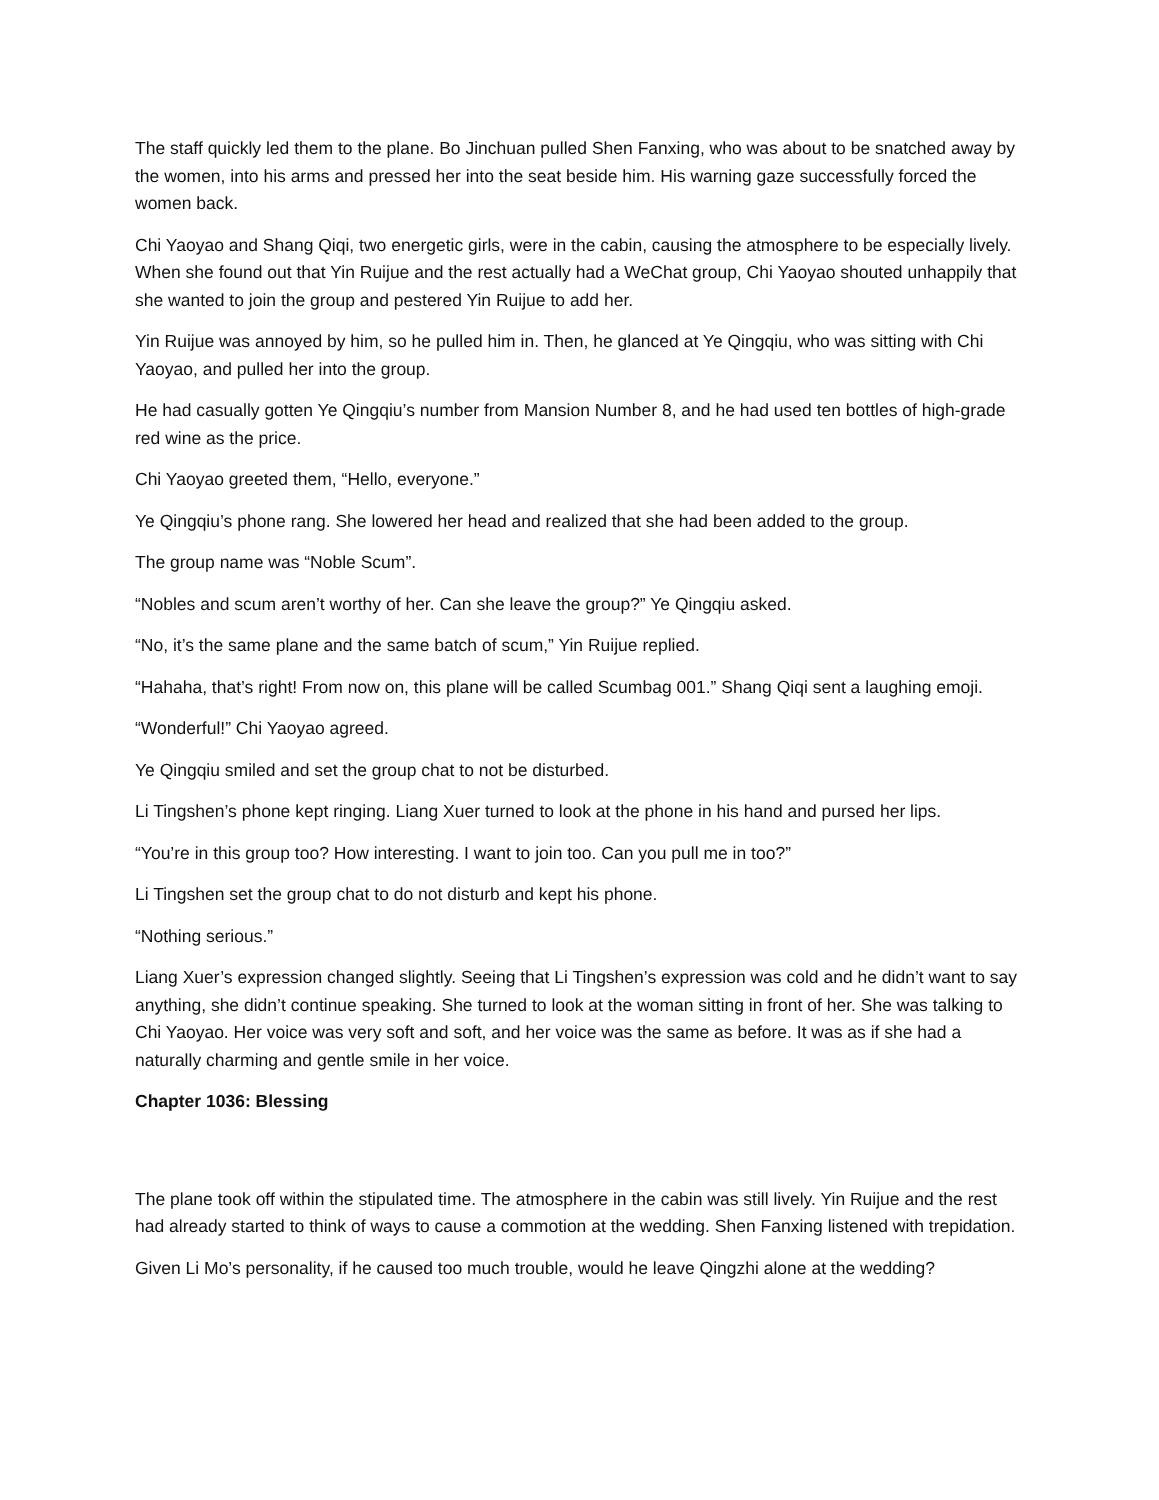The staff quickly led them to the plane. Bo Jinchuan pulled Shen Fanxing, who was about to be snatched away by the women, into his arms and pressed her into the seat beside him. His warning gaze successfully forced the women back.
Chi Yaoyao and Shang Qiqi, two energetic girls, were in the cabin, causing the atmosphere to be especially lively. When she found out that Yin Ruijue and the rest actually had a WeChat group, Chi Yaoyao shouted unhappily that she wanted to join the group and pestered Yin Ruijue to add her.
Yin Ruijue was annoyed by him, so he pulled him in. Then, he glanced at Ye Qingqiu, who was sitting with Chi Yaoyao, and pulled her into the group.
He had casually gotten Ye Qingqiu’s number from Mansion Number 8, and he had used ten bottles of high-grade red wine as the price.
Chi Yaoyao greeted them, “Hello, everyone.”
Ye Qingqiu’s phone rang. She lowered her head and realized that she had been added to the group.
The group name was “Noble Scum”.
“Nobles and scum aren’t worthy of her. Can she leave the group?” Ye Qingqiu asked.
“No, it’s the same plane and the same batch of scum,” Yin Ruijue replied.
“Hahaha, that’s right! From now on, this plane will be called Scumbag 001.” Shang Qiqi sent a laughing emoji.
“Wonderful!” Chi Yaoyao agreed.
Ye Qingqiu smiled and set the group chat to not be disturbed.
Li Tingshen’s phone kept ringing. Liang Xuer turned to look at the phone in his hand and pursed her lips.
“You’re in this group too? How interesting. I want to join too. Can you pull me in too?”
Li Tingshen set the group chat to do not disturb and kept his phone.
“Nothing serious.”
Liang Xuer’s expression changed slightly. Seeing that Li Tingshen’s expression was cold and he didn’t want to say anything, she didn’t continue speaking. She turned to look at the woman sitting in front of her. She was talking to Chi Yaoyao. Her voice was very soft and soft, and her voice was the same as before. It was as if she had a naturally charming and gentle smile in her voice.
Chapter 1036: Blessing
The plane took off within the stipulated time. The atmosphere in the cabin was still lively. Yin Ruijue and the rest had already started to think of ways to cause a commotion at the wedding. Shen Fanxing listened with trepidation.
Given Li Mo’s personality, if he caused too much trouble, would he leave Qingzhi alone at the wedding?